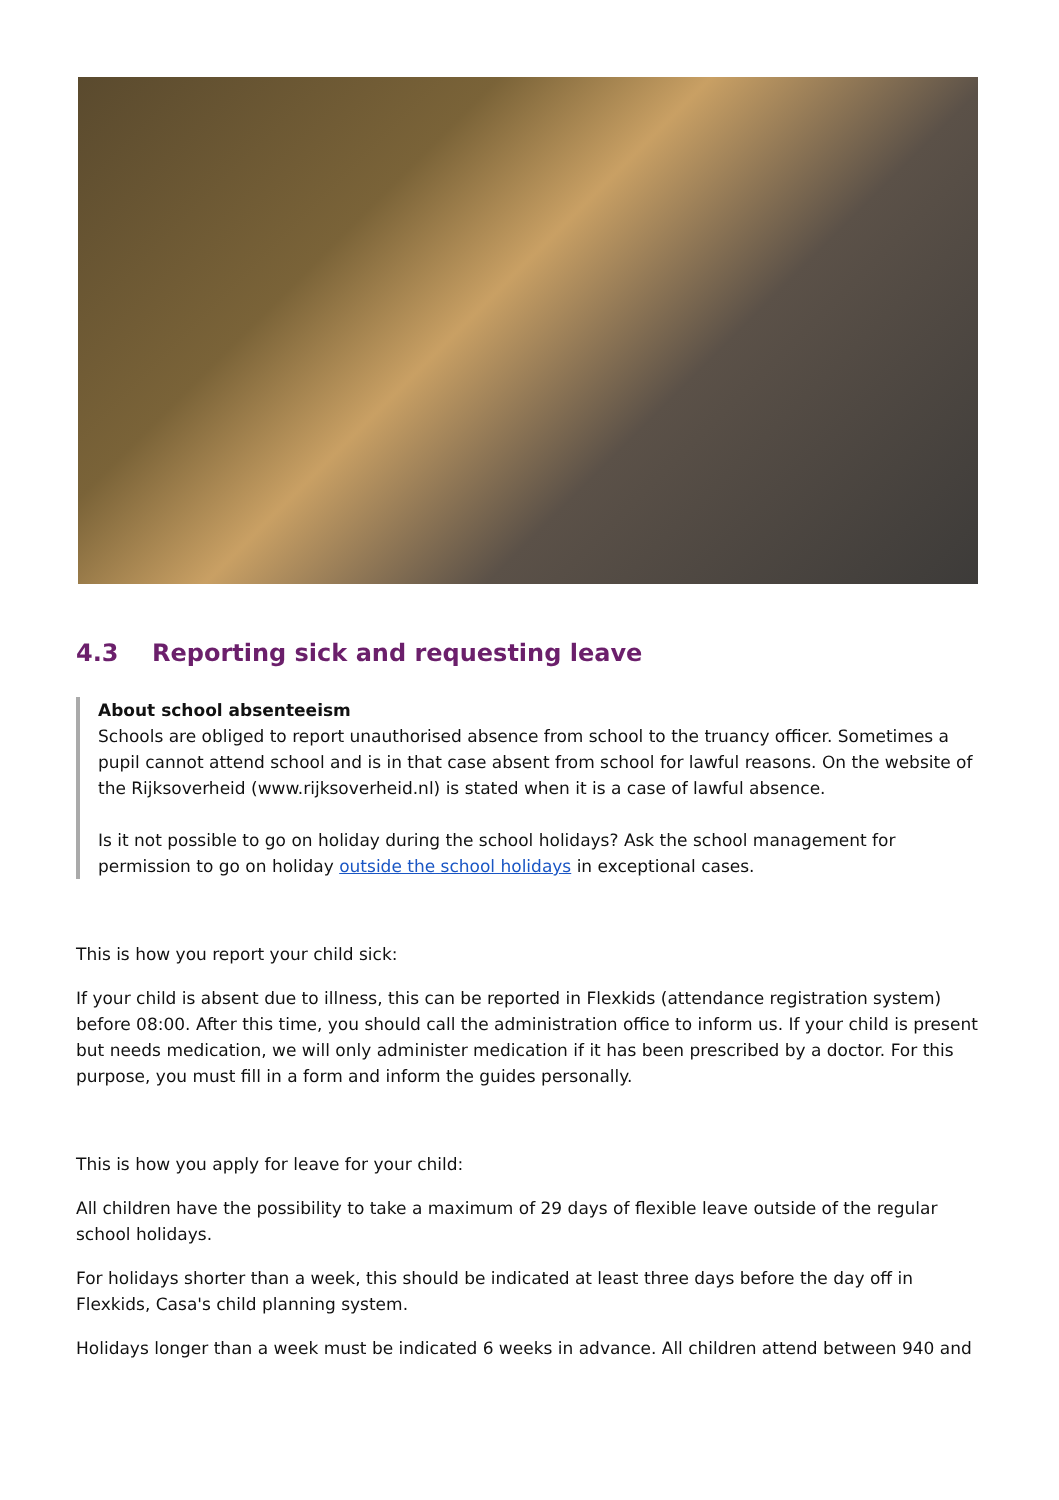4.3 Reporting sick and requesting leave
About school absenteeism
Schools are obliged to report unauthorised absence from school to the truancy officer. Sometimes a pupil cannot attend school and is in that case absent from school for lawful reasons. On the website of the Rijksoverheid (www.rijksoverheid.nl) is stated when it is a case of lawful absence.
Is it not possible to go on holiday during the school holidays? Ask the school management for permission to go on holiday outside the school holidays in exceptional cases.
This is how you report your child sick:
If your child is absent due to illness, this can be reported in Flexkids (attendance registration system) before 08:00. After this time, you should call the administration office to inform us. If your child is present but needs medication, we will only administer medication if it has been prescribed by a doctor. For this purpose, you must fill in a form and inform the guides personally.
This is how you apply for leave for your child:
All children have the possibility to take a maximum of 29 days of flexible leave outside of the regular school holidays.
For holidays shorter than a week, this should be indicated at least three days before the day off in Flexkids, Casa's child planning system.
Holidays longer than a week must be indicated 6 weeks in advance. All children attend between 940 and